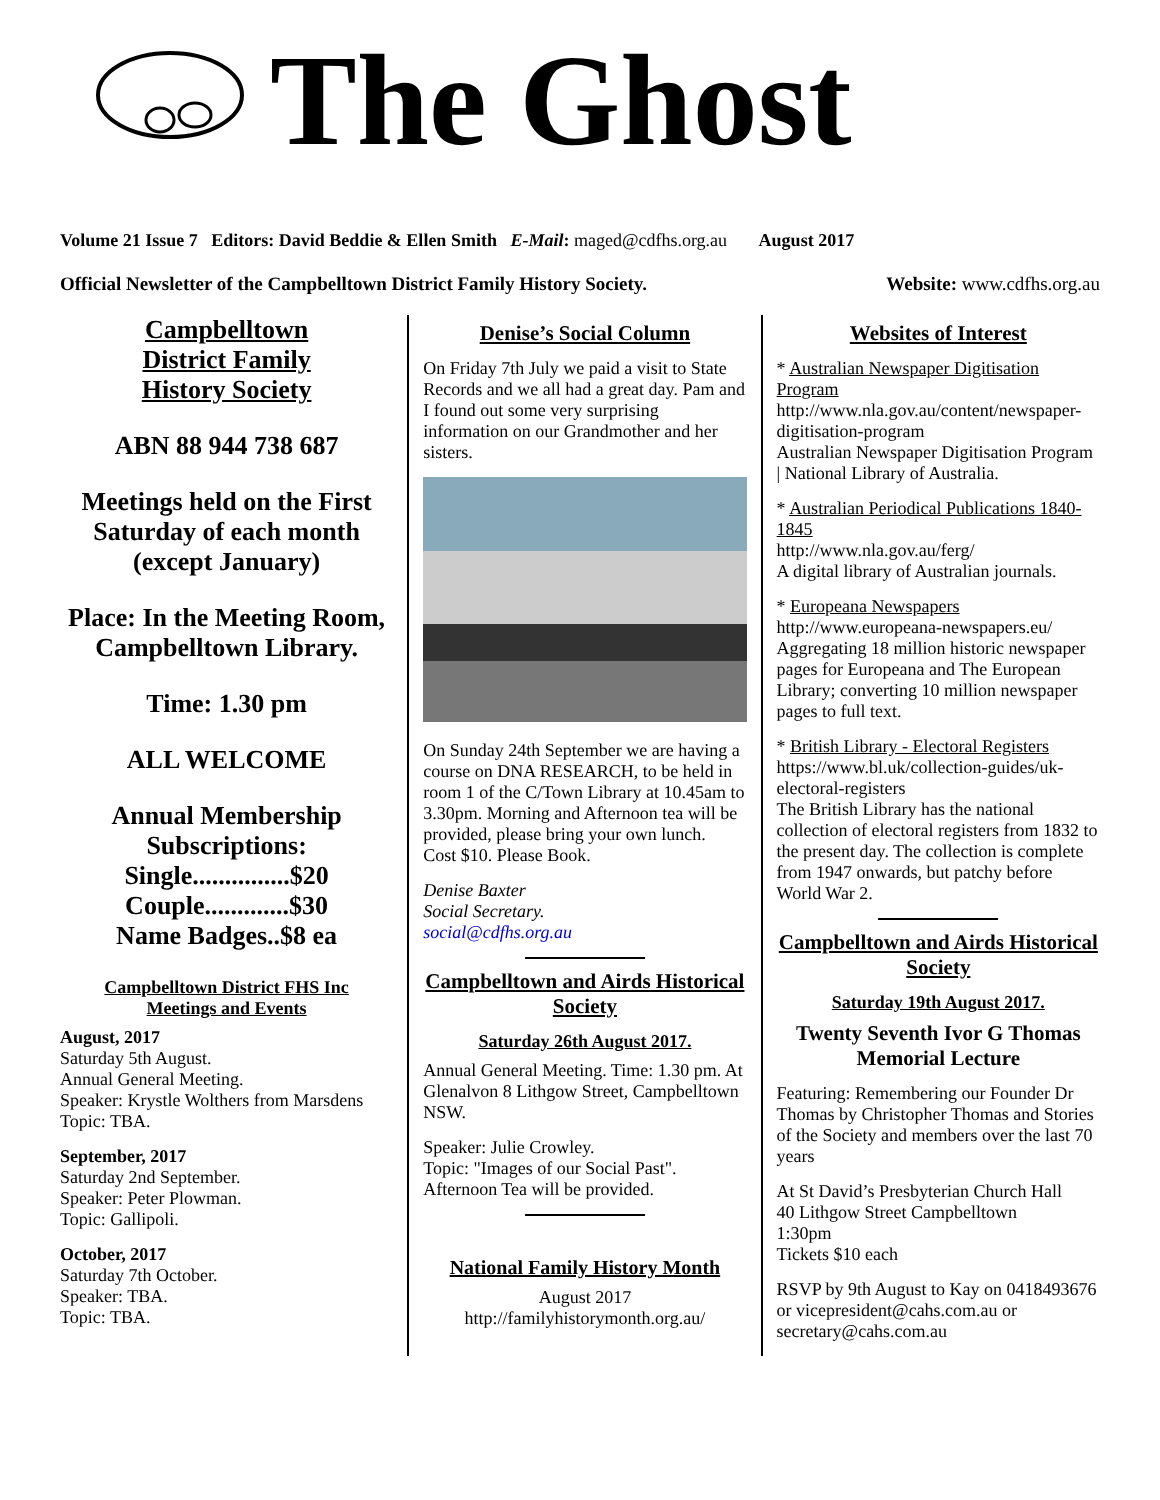The Ghost
Volume 21 Issue 7 Editors: David Beddie & Ellen Smith E-Mail: maged@cdfhs.org.au August 2017
Official Newsletter of the Campbelltown District Family History Society. Website: www.cdfhs.org.au
Campbelltown
District Family
History Society
ABN 88 944 738 687
Meetings held on the First Saturday of each month (except January)
Place: In the Meeting Room, Campbelltown Library.
Time: 1.30 pm
ALL WELCOME
Annual Membership Subscriptions:
Single...............$20
Couple.............$30
Name Badges..$8 ea
Campbelltown District FHS Inc
Meetings and Events
August, 2017
Saturday 5th August.
Annual General Meeting.
Speaker: Krystle Wolthers from Marsdens
Topic: TBA.
September, 2017
Saturday 2nd September.
Speaker: Peter Plowman.
Topic: Gallipoli.
October, 2017
Saturday 7th October.
Speaker: TBA.
Topic: TBA.
Denise’s Social Column
On Friday 7th July we paid a visit to State Records and we all had a great day. Pam and I found out some very surprising information on our Grandmother and her sisters.
On Sunday 24th September we are having a course on DNA RESEARCH, to be held in room 1 of the C/Town Library at 10.45am to 3.30pm. Morning and Afternoon tea will be provided, please bring your own lunch. Cost $10. Please Book.
Denise Baxter
Social Secretary.
social@cdfhs.org.au
Campbelltown and Airds Historical Society
Saturday 26th August 2017.
Annual General Meeting. Time: 1.30 pm. At Glenalvon 8 Lithgow Street, Campbelltown NSW.
Speaker: Julie Crowley.
Topic: "Images of our Social Past".
Afternoon Tea will be provided.
National Family History Month
August 2017
http://familyhistorymonth.org.au/
Websites of Interest
* Australian Newspaper Digitisation Program
http://www.nla.gov.au/content/newspaper-digitisation-program
Australian Newspaper Digitisation Program | National Library of Australia.
* Australian Periodical Publications 1840-1845
http://www.nla.gov.au/ferg/
A digital library of Australian journals.
* Europeana Newspapers
http://www.europeana-newspapers.eu/
Aggregating 18 million historic newspaper pages for Europeana and The European Library; converting 10 million newspaper pages to full text.
* British Library - Electoral Registers
https://www.bl.uk/collection-guides/uk-electoral-registers
The British Library has the national collection of electoral registers from 1832 to the present day. The collection is complete from 1947 onwards, but patchy before World War 2.
Campbelltown and Airds Historical Society
Saturday 19th August 2017.
Twenty Seventh Ivor G Thomas Memorial Lecture
Featuring: Remembering our Founder Dr Thomas by Christopher Thomas and Stories of the Society and members over the last 70 years
At St David’s Presbyterian Church Hall
40 Lithgow Street Campbelltown
1:30pm
Tickets $10 each
RSVP by 9th August to Kay on 0418493676 or vicepresident@cahs.com.au or secretary@cahs.com.au